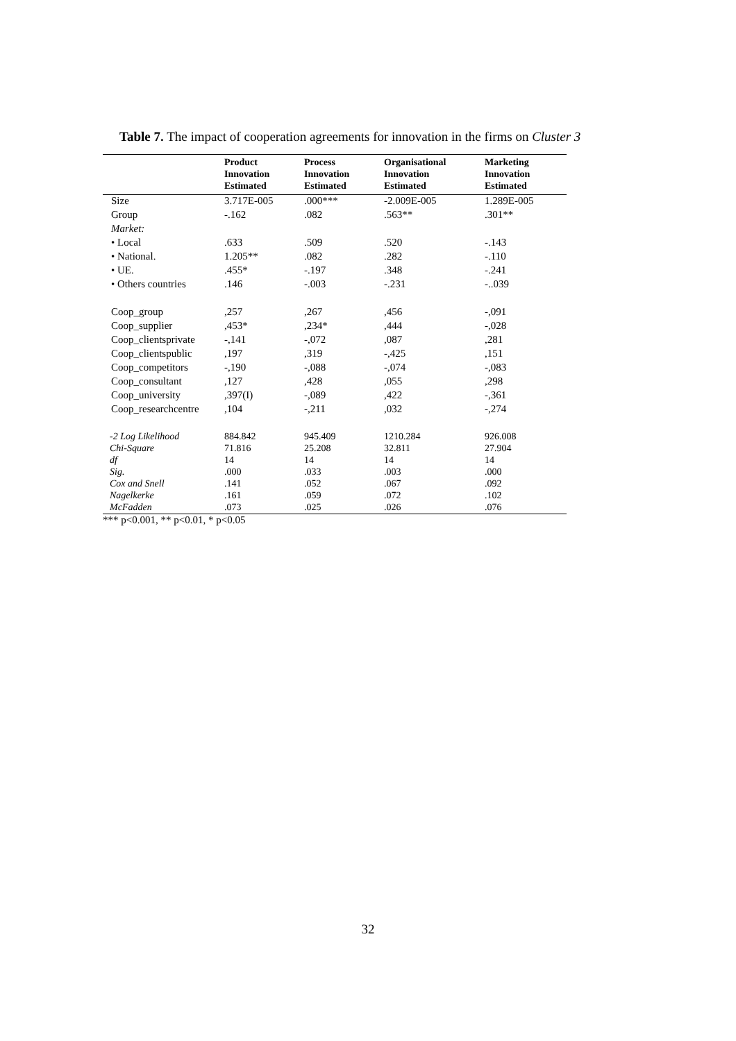Table 7. The impact of cooperation agreements for innovation in the firms on Cluster 3
| | Product Innovation Estimated | Process Innovation Estimated | Organisational Innovation Estimated | Marketing Innovation Estimated |
| --- | --- | --- | --- | --- |
| Size | 3.717E-005 | .000*** | -2.009E-005 | 1.289E-005 |
| Group | -.162 | .082 | .563** | .301** |
| Market: | | | | |
| • Local | .633 | .509 | .520 | -.143 |
| • National. | 1.205** | .082 | .282 | -.110 |
| • UE. | .455* | -.197 | .348 | -.241 |
| • Others countries | .146 | -.003 | -.231 | -..039 |
| Coop_group | ,257 | ,267 | ,456 | -,091 |
| Coop_supplier | ,453* | ,234* | ,444 | -,028 |
| Coop_clientsprivate | -,141 | -,072 | ,087 | ,281 |
| Coop_clientspublic | ,197 | ,319 | -,425 | ,151 |
| Coop_competitors | -,190 | -,088 | -,074 | -,083 |
| Coop_consultant | ,127 | ,428 | ,055 | ,298 |
| Coop_university | ,397(I) | -,089 | ,422 | -,361 |
| Coop_researchcentre | ,104 | -,211 | ,032 | -,274 |
| -2 Log Likelihood | 884.842 | 945.409 | 1210.284 | 926.008 |
| Chi-Square | 71.816 | 25.208 | 32.811 | 27.904 |
| df | 14 | 14 | 14 | 14 |
| Sig. | .000 | .033 | .003 | .000 |
| Cox and Snell | .141 | .052 | .067 | .092 |
| Nagelkerke | .161 | .059 | .072 | .102 |
| McFadden | .073 | .025 | .026 | .076 |
*** p<0.001, ** p<0.01, * p<0.05
32